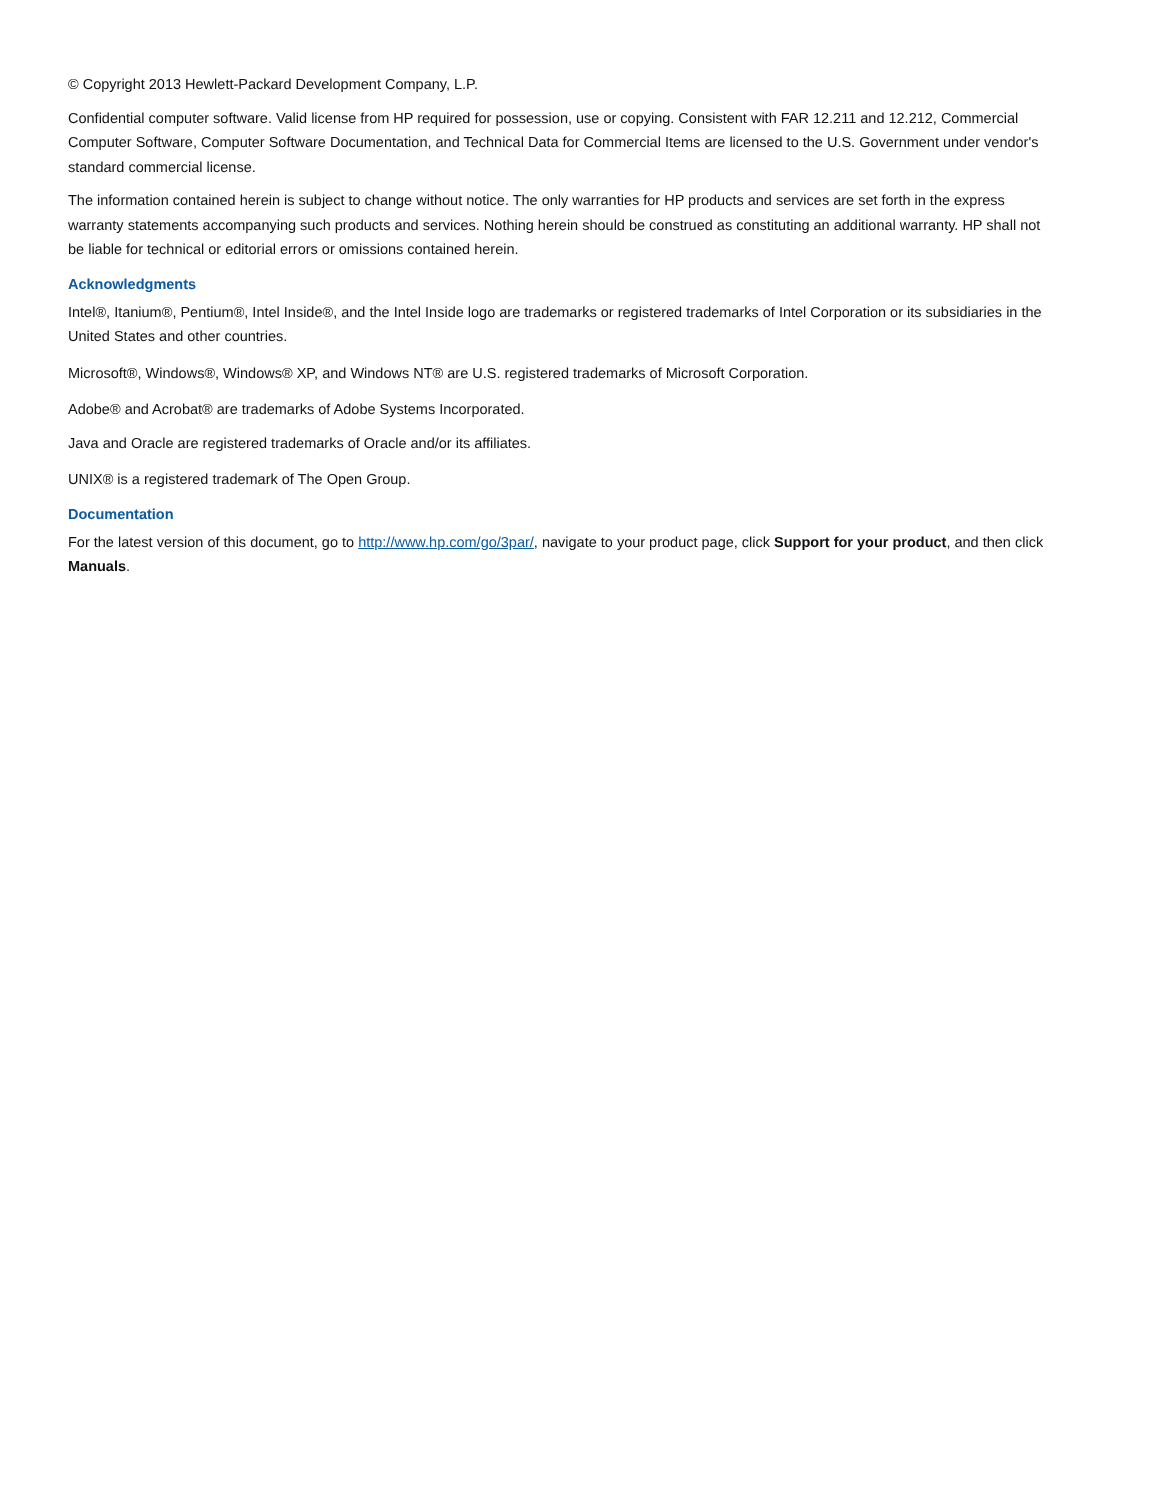© Copyright 2013 Hewlett-Packard Development Company, L.P.
Confidential computer software. Valid license from HP required for possession, use or copying. Consistent with FAR 12.211 and 12.212, Commercial Computer Software, Computer Software Documentation, and Technical Data for Commercial Items are licensed to the U.S. Government under vendor's standard commercial license.
The information contained herein is subject to change without notice. The only warranties for HP products and services are set forth in the express warranty statements accompanying such products and services. Nothing herein should be construed as constituting an additional warranty. HP shall not be liable for technical or editorial errors or omissions contained herein.
Acknowledgments
Intel®, Itanium®, Pentium®, Intel Inside®, and the Intel Inside logo are trademarks or registered trademarks of Intel Corporation or its subsidiaries in the United States and other countries.
Microsoft®, Windows®, Windows® XP, and Windows NT® are U.S. registered trademarks of Microsoft Corporation.
Adobe® and Acrobat® are trademarks of Adobe Systems Incorporated.
Java and Oracle are registered trademarks of Oracle and/or its affiliates.
UNIX® is a registered trademark of The Open Group.
Documentation
For the latest version of this document, go to http://www.hp.com/go/3par/, navigate to your product page, click Support for your product, and then click Manuals.